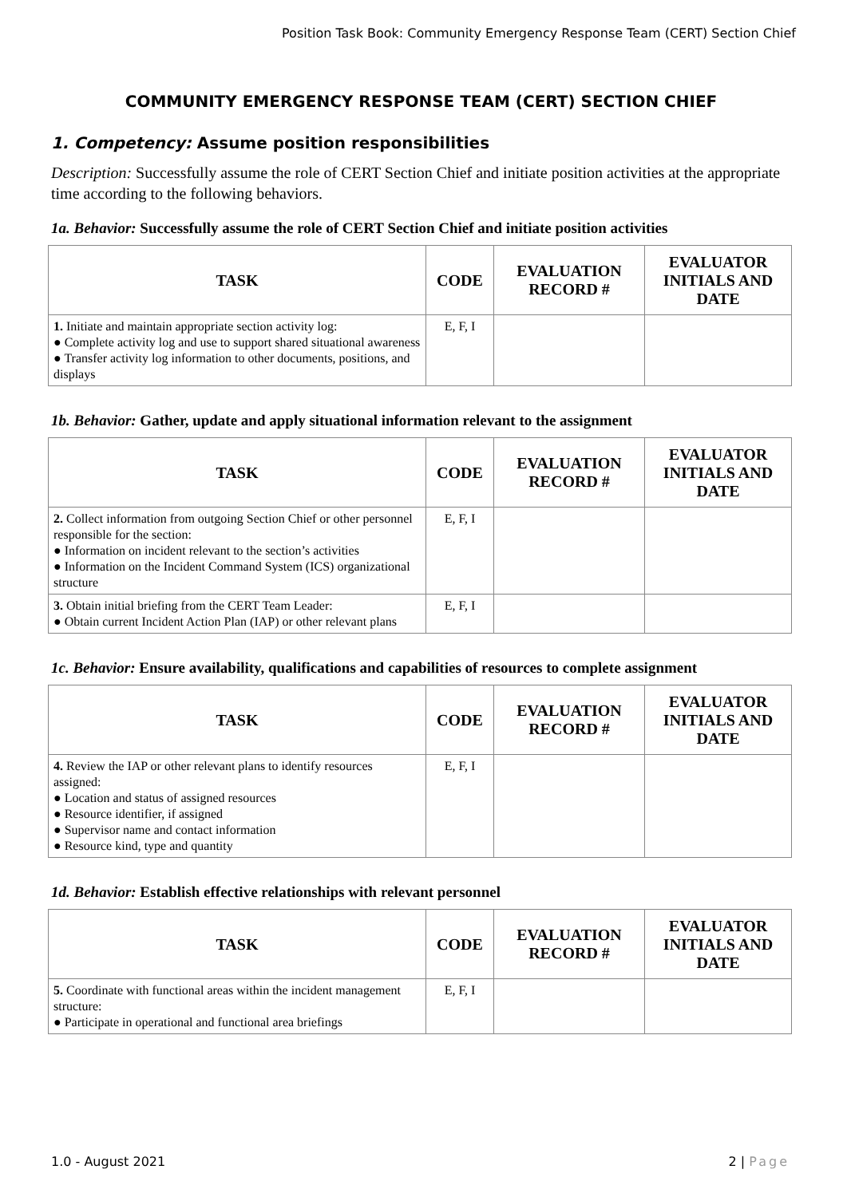Position Task Book: Community Emergency Response Team (CERT) Section Chief
COMMUNITY EMERGENCY RESPONSE TEAM (CERT) SECTION CHIEF
1. Competency: Assume position responsibilities
Description: Successfully assume the role of CERT Section Chief and initiate position activities at the appropriate time according to the following behaviors.
1a. Behavior: Successfully assume the role of CERT Section Chief and initiate position activities
| TASK | CODE | EVALUATION RECORD # | EVALUATOR INITIALS AND DATE |
| --- | --- | --- | --- |
| 1. Initiate and maintain appropriate section activity log: ● Complete activity log and use to support shared situational awareness ● Transfer activity log information to other documents, positions, and displays | E, F, I | | |
1b. Behavior: Gather, update and apply situational information relevant to the assignment
| TASK | CODE | EVALUATION RECORD # | EVALUATOR INITIALS AND DATE |
| --- | --- | --- | --- |
| 2. Collect information from outgoing Section Chief or other personnel responsible for the section: ● Information on incident relevant to the section’s activities ● Information on the Incident Command System (ICS) organizational structure | E, F, I | | |
| 3. Obtain initial briefing from the CERT Team Leader: ● Obtain current Incident Action Plan (IAP) or other relevant plans | E, F, I | | |
1c. Behavior: Ensure availability, qualifications and capabilities of resources to complete assignment
| TASK | CODE | EVALUATION RECORD # | EVALUATOR INITIALS AND DATE |
| --- | --- | --- | --- |
| 4. Review the IAP or other relevant plans to identify resources assigned: ● Location and status of assigned resources ● Resource identifier, if assigned ● Supervisor name and contact information ● Resource kind, type and quantity | E, F, I | | |
1d. Behavior: Establish effective relationships with relevant personnel
| TASK | CODE | EVALUATION RECORD # | EVALUATOR INITIALS AND DATE |
| --- | --- | --- | --- |
| 5. Coordinate with functional areas within the incident management structure: ● Participate in operational and functional area briefings | E, F, I | | |
1.0 - August 2021 2 | Page